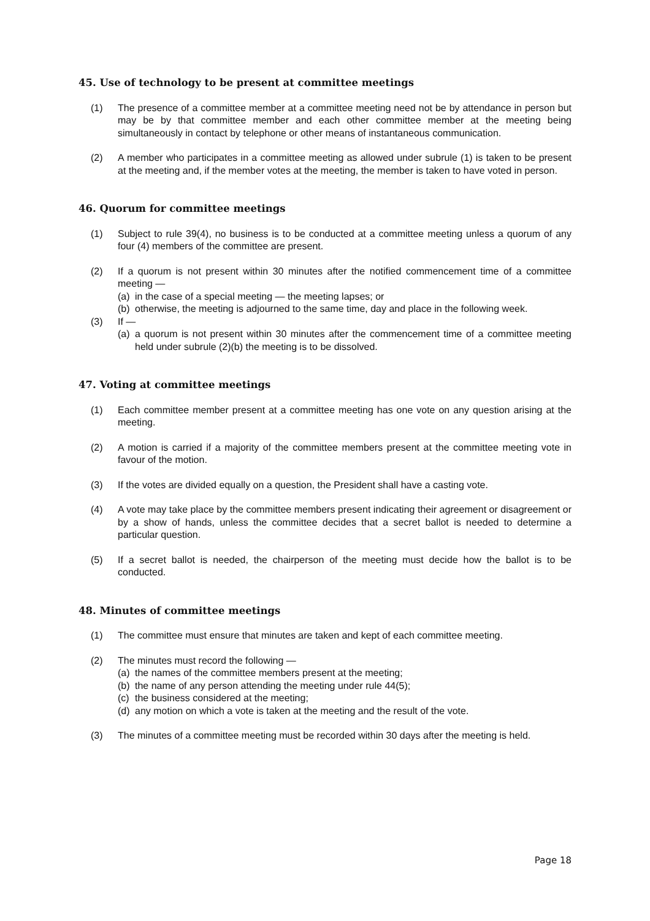45. Use of technology to be present at committee meetings
(1) The presence of a committee member at a committee meeting need not be by attendance in person but may be by that committee member and each other committee member at the meeting being simultaneously in contact by telephone or other means of instantaneous communication.
(2) A member who participates in a committee meeting as allowed under subrule (1) is taken to be present at the meeting and, if the member votes at the meeting, the member is taken to have voted in person.
46. Quorum for committee meetings
(1) Subject to rule 39(4), no business is to be conducted at a committee meeting unless a quorum of any four (4) members of the committee are present.
(2) If a quorum is not present within 30 minutes after the notified commencement time of a committee meeting —
(a) in the case of a special meeting — the meeting lapses; or
(b) otherwise, the meeting is adjourned to the same time, day and place in the following week.
(3) If —
(a) a quorum is not present within 30 minutes after the commencement time of a committee meeting held under subrule (2)(b) the meeting is to be dissolved.
47. Voting at committee meetings
(1) Each committee member present at a committee meeting has one vote on any question arising at the meeting.
(2) A motion is carried if a majority of the committee members present at the committee meeting vote in favour of the motion.
(3) If the votes are divided equally on a question, the President shall have a casting vote.
(4) A vote may take place by the committee members present indicating their agreement or disagreement or by a show of hands, unless the committee decides that a secret ballot is needed to determine a particular question.
(5) If a secret ballot is needed, the chairperson of the meeting must decide how the ballot is to be conducted.
48. Minutes of committee meetings
(1) The committee must ensure that minutes are taken and kept of each committee meeting.
(2) The minutes must record the following —
(a) the names of the committee members present at the meeting;
(b) the name of any person attending the meeting under rule 44(5);
(c) the business considered at the meeting;
(d) any motion on which a vote is taken at the meeting and the result of the vote.
(3) The minutes of a committee meeting must be recorded within 30 days after the meeting is held.
Page 18